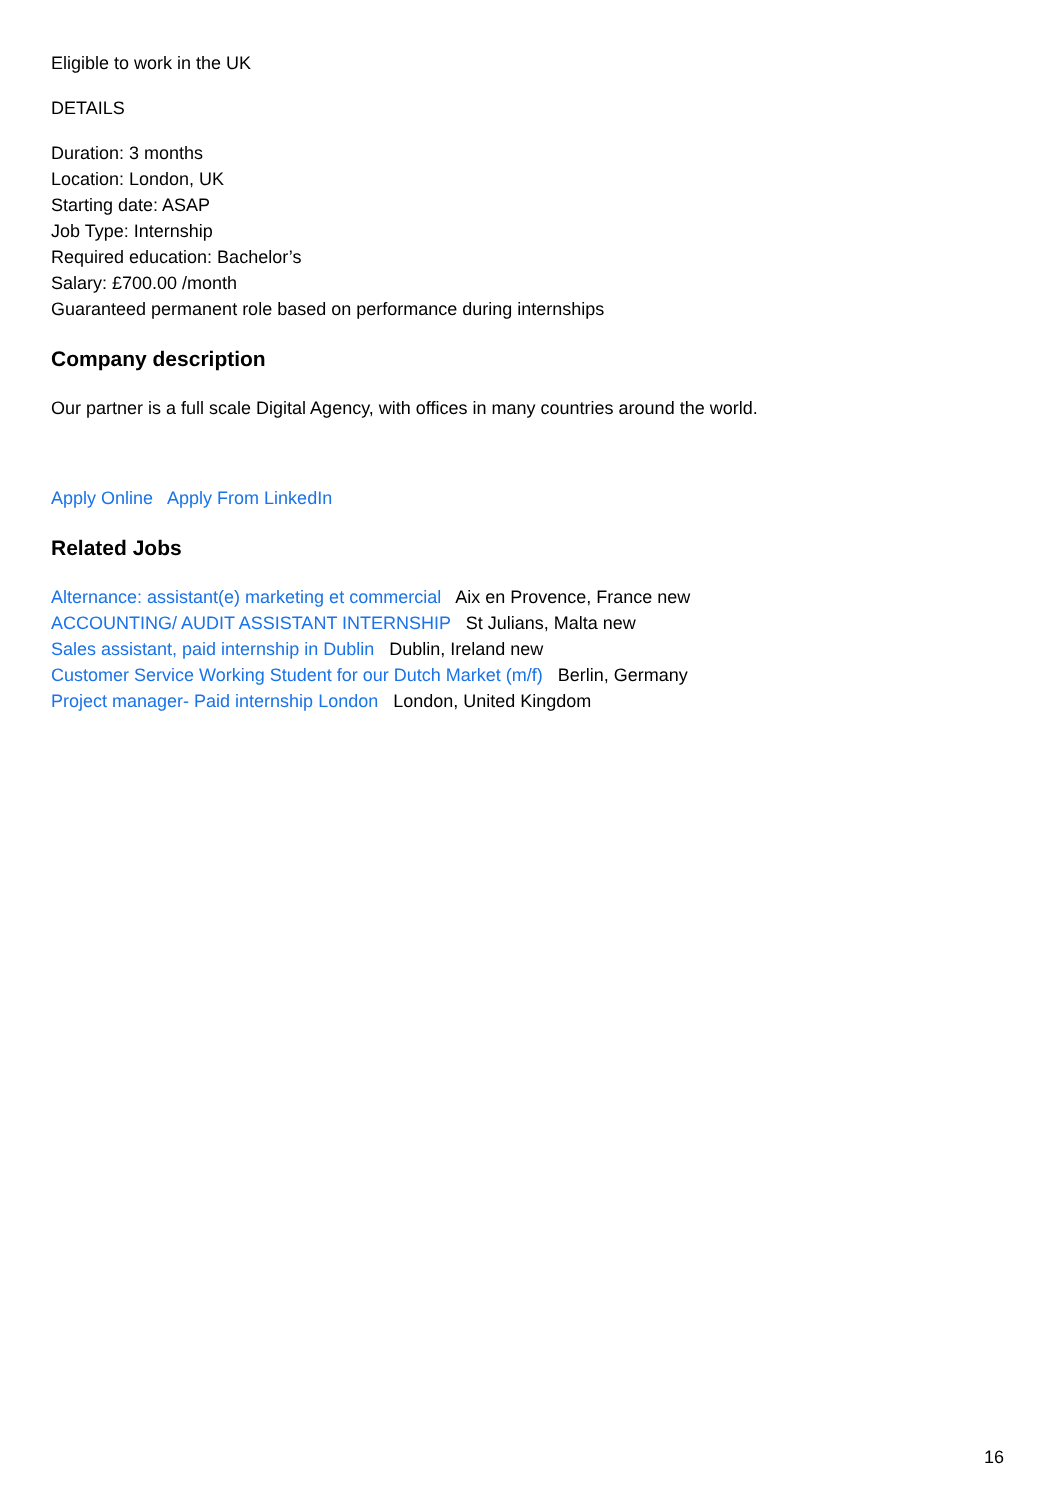Eligible to work in the UK
DETAILS
Duration: 3 months
Location: London, UK
Starting date: ASAP
Job Type: Internship
Required education: Bachelor’s
Salary: £700.00 /month
Guaranteed permanent role based on performance during internships
Company description
Our partner is a full scale Digital Agency, with offices in many countries around the world.
Apply Online Apply From LinkedIn
Related Jobs
Alternance: assistant(e) marketing et commercial Aix en Provence, France new
ACCOUNTING/ AUDIT ASSISTANT INTERNSHIP St Julians, Malta new
Sales assistant, paid internship in Dublin Dublin, Ireland new
Customer Service Working Student for our Dutch Market (m/f) Berlin, Germany
Project manager- Paid internship London London, United Kingdom
16